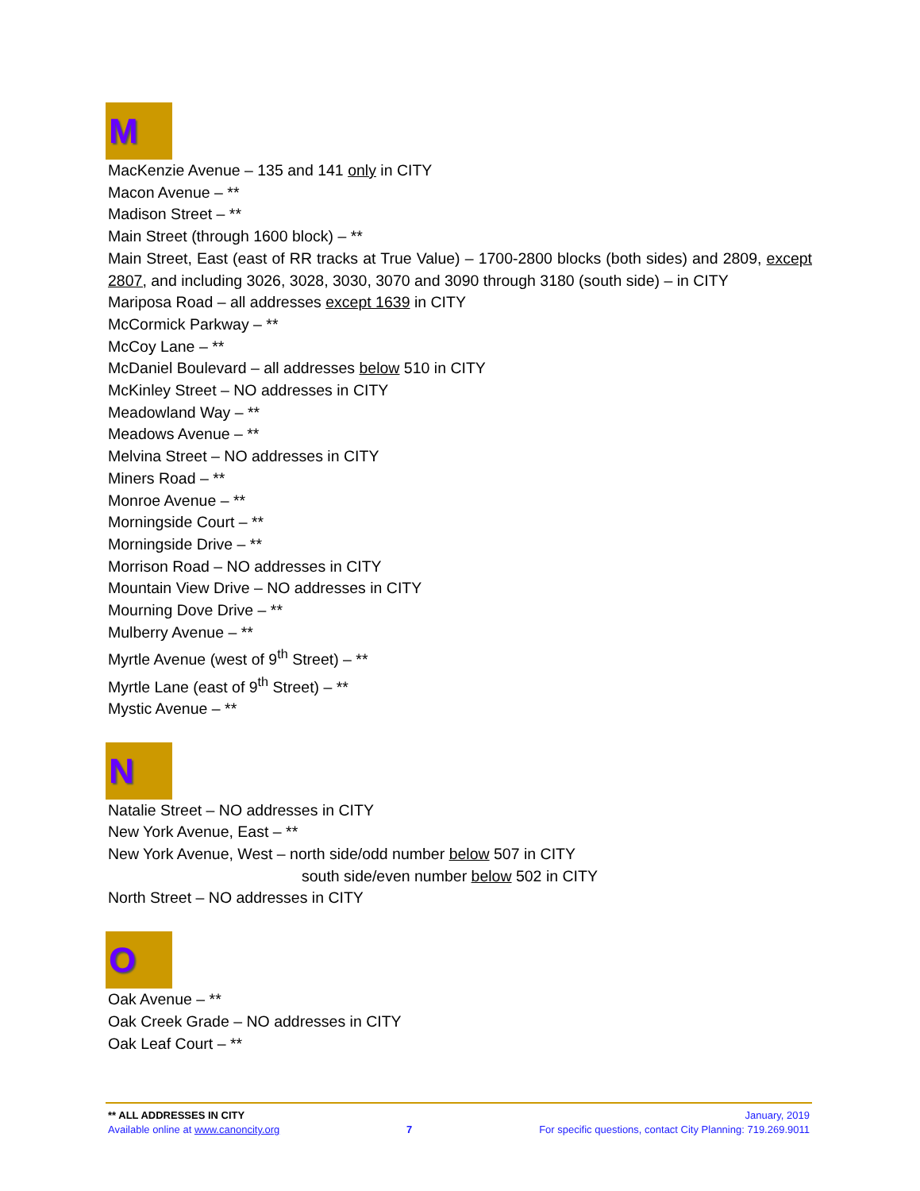M
MacKenzie Avenue – 135 and 141 only in CITY
Macon Avenue – **
Madison Street – **
Main Street (through 1600 block) – **
Main Street, East (east of RR tracks at True Value) – 1700-2800 blocks (both sides) and 2809, except 2807, and including 3026, 3028, 3030, 3070 and 3090 through 3180 (south side) – in CITY
Mariposa Road – all addresses except 1639 in CITY
McCormick Parkway – **
McCoy Lane – **
McDaniel Boulevard – all addresses below 510 in CITY
McKinley Street – NO addresses in CITY
Meadowland Way – **
Meadows Avenue – **
Melvina Street – NO addresses in CITY
Miners Road – **
Monroe Avenue – **
Morningside Court – **
Morningside Drive – **
Morrison Road – NO addresses in CITY
Mountain View Drive – NO addresses in CITY
Mourning Dove Drive – **
Mulberry Avenue – **
Myrtle Avenue (west of 9<sup>th</sup> Street) – **
Myrtle Lane (east of 9<sup>th</sup> Street) – **
Mystic Avenue – **
N
Natalie Street – NO addresses in CITY
New York Avenue, East – **
New York Avenue, West – north side/odd number below 507 in CITY
south side/even number below 502 in CITY
North Street – NO addresses in CITY
O
Oak Avenue – **
Oak Creek Grade – NO addresses in CITY
Oak Leaf Court – **
** ALL ADDRESSES IN CITY January, 2019
Available online at www.canoncity.org 7 For specific questions, contact City Planning: 719.269.9011